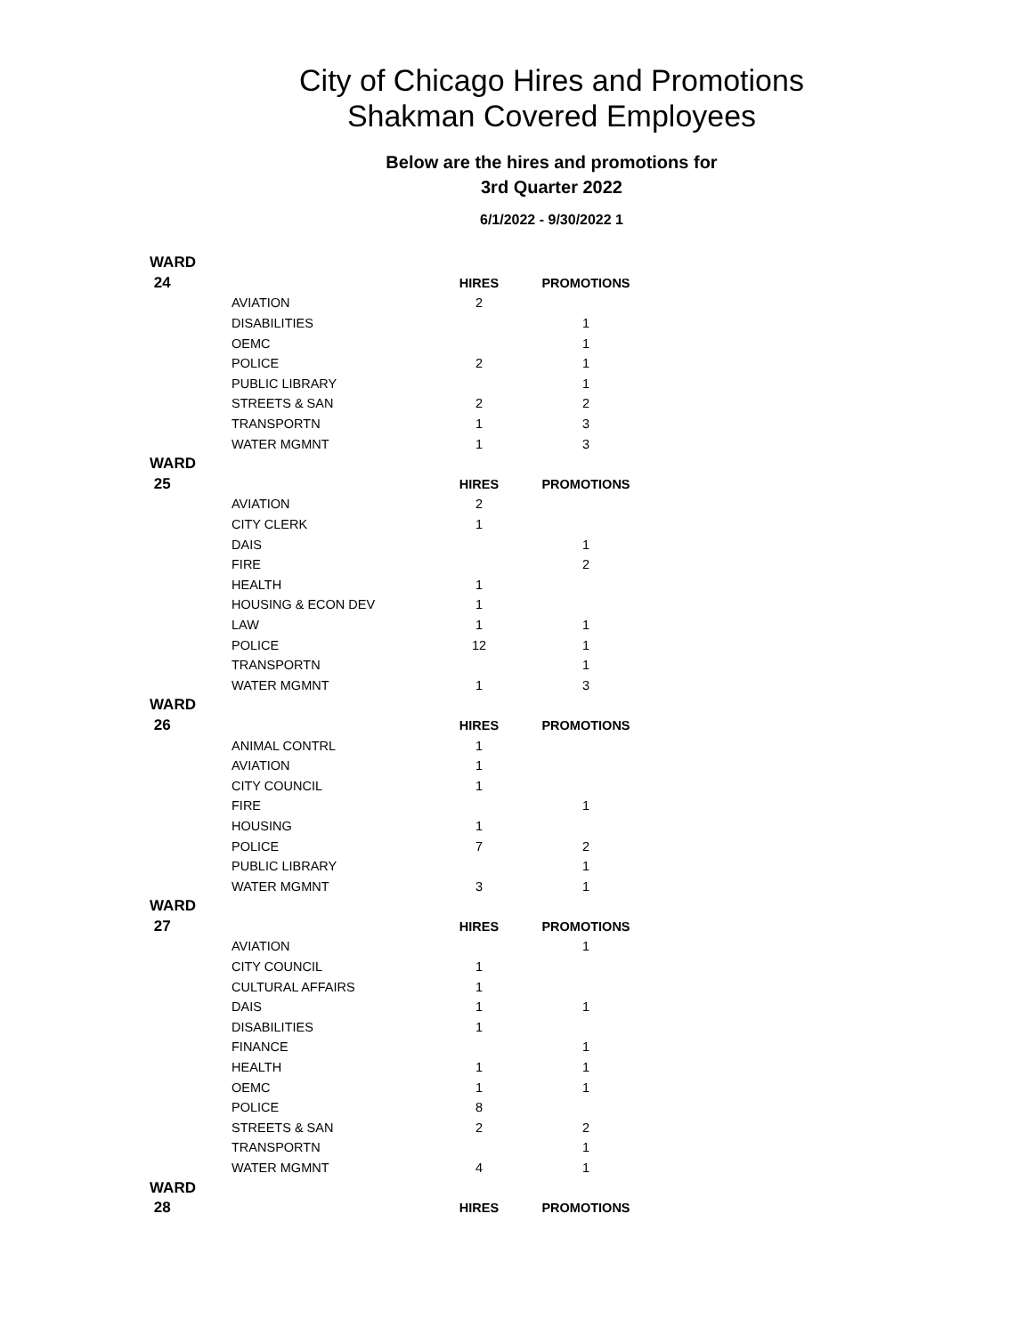City of Chicago Hires and Promotions
Shakman Covered Employees
Below are the hires and promotions for
3rd Quarter 2022
6/1/2022 - 9/30/2022 1
| WARD | | | |
| 24 | | HIRES | PROMOTIONS |
| | AVIATION | 2 | |
| | DISABILITIES | | 1 |
| | OEMC | | 1 |
| | POLICE | 2 | 1 |
| | PUBLIC LIBRARY | | 1 |
| | STREETS & SAN | 2 | 2 |
| | TRANSPORTN | 1 | 3 |
| | WATER MGMNT | 1 | 3 |
| WARD | | | |
| 25 | | HIRES | PROMOTIONS |
| | AVIATION | 2 | |
| | CITY CLERK | 1 | |
| | DAIS | | 1 |
| | FIRE | | 2 |
| | HEALTH | 1 | |
| | HOUSING & ECON DEV | 1 | |
| | LAW | 1 | 1 |
| | POLICE | 12 | 1 |
| | TRANSPORTN | | 1 |
| | WATER MGMNT | 1 | 3 |
| WARD | | | |
| 26 | | HIRES | PROMOTIONS |
| | ANIMAL CONTRL | 1 | |
| | AVIATION | 1 | |
| | CITY COUNCIL | 1 | |
| | FIRE | | 1 |
| | HOUSING | 1 | |
| | POLICE | 7 | 2 |
| | PUBLIC LIBRARY | | 1 |
| | WATER MGMNT | 3 | 1 |
| WARD | | | |
| 27 | | HIRES | PROMOTIONS |
| | AVIATION | | 1 |
| | CITY COUNCIL | 1 | |
| | CULTURAL AFFAIRS | 1 | |
| | DAIS | 1 | 1 |
| | DISABILITIES | 1 | |
| | FINANCE | | 1 |
| | HEALTH | 1 | 1 |
| | OEMC | 1 | 1 |
| | POLICE | 8 | |
| | STREETS & SAN | 2 | 2 |
| | TRANSPORTN | | 1 |
| | WATER MGMNT | 4 | 1 |
| WARD | | | |
| 28 | | HIRES | PROMOTIONS |